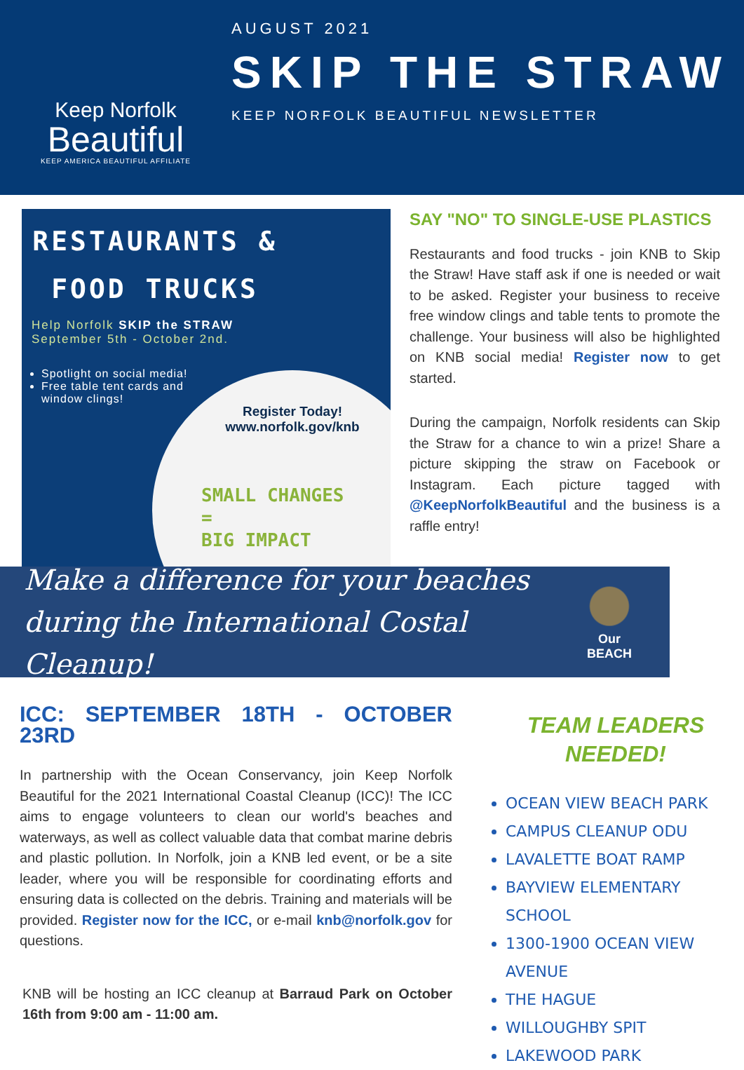Keep Norfolk
Beautiful
KEEP AMERICA BEAUTIFUL AFFILIATE
AUGUST 2021
SKIP THE STRAW
KEEP NORFOLK BEAUTIFUL NEWSLETTER
RESTAURANTS & FOOD TRUCKS
Help Norfolk SKIP the STRAW
September 5th - October 2nd.
Spotlight on social media!
Free table tent cards and window clings!
Register Today!
www.norfolk.gov/knb
SMALL CHANGES
=
BIG IMPACT
SAY "NO" TO SINGLE-USE PLASTICS
Restaurants and food trucks - join KNB to Skip the Straw! Have staff ask if one is needed or wait to be asked. Register your business to receive free window clings and table tents to promote the challenge. Your business will also be highlighted on KNB social media! Register now to get started.
During the campaign, Norfolk residents can Skip the Straw for a chance to win a prize! Share a picture skipping the straw on Facebook or Instagram. Each picture tagged with @KeepNorfolkBeautiful and the business is a raffle entry!
Make a difference for your beaches during the International Costal Cleanup!
Our BEACH
ICC: SEPTEMBER 18TH - OCTOBER 23RD
In partnership with the Ocean Conservancy, join Keep Norfolk Beautiful for the 2021 International Coastal Cleanup (ICC)! The ICC aims to engage volunteers to clean our world's beaches and waterways, as well as collect valuable data that combat marine debris and plastic pollution. In Norfolk, join a KNB led event, or be a site leader, where you will be responsible for coordinating efforts and ensuring data is collected on the debris. Training and materials will be provided. Register now for the ICC, or e-mail knb@norfolk.gov for questions.
KNB will be hosting an ICC cleanup at Barraud Park on October 16th from 9:00 am - 11:00 am.
TEAM LEADERS NEEDED!
OCEAN VIEW BEACH PARK
CAMPUS CLEANUP ODU
LAVALETTE BOAT RAMP
BAYVIEW ELEMENTARY SCHOOL
1300-1900 OCEAN VIEW AVENUE
THE HAGUE
WILLOUGHBY SPIT
LAKEWOOD PARK